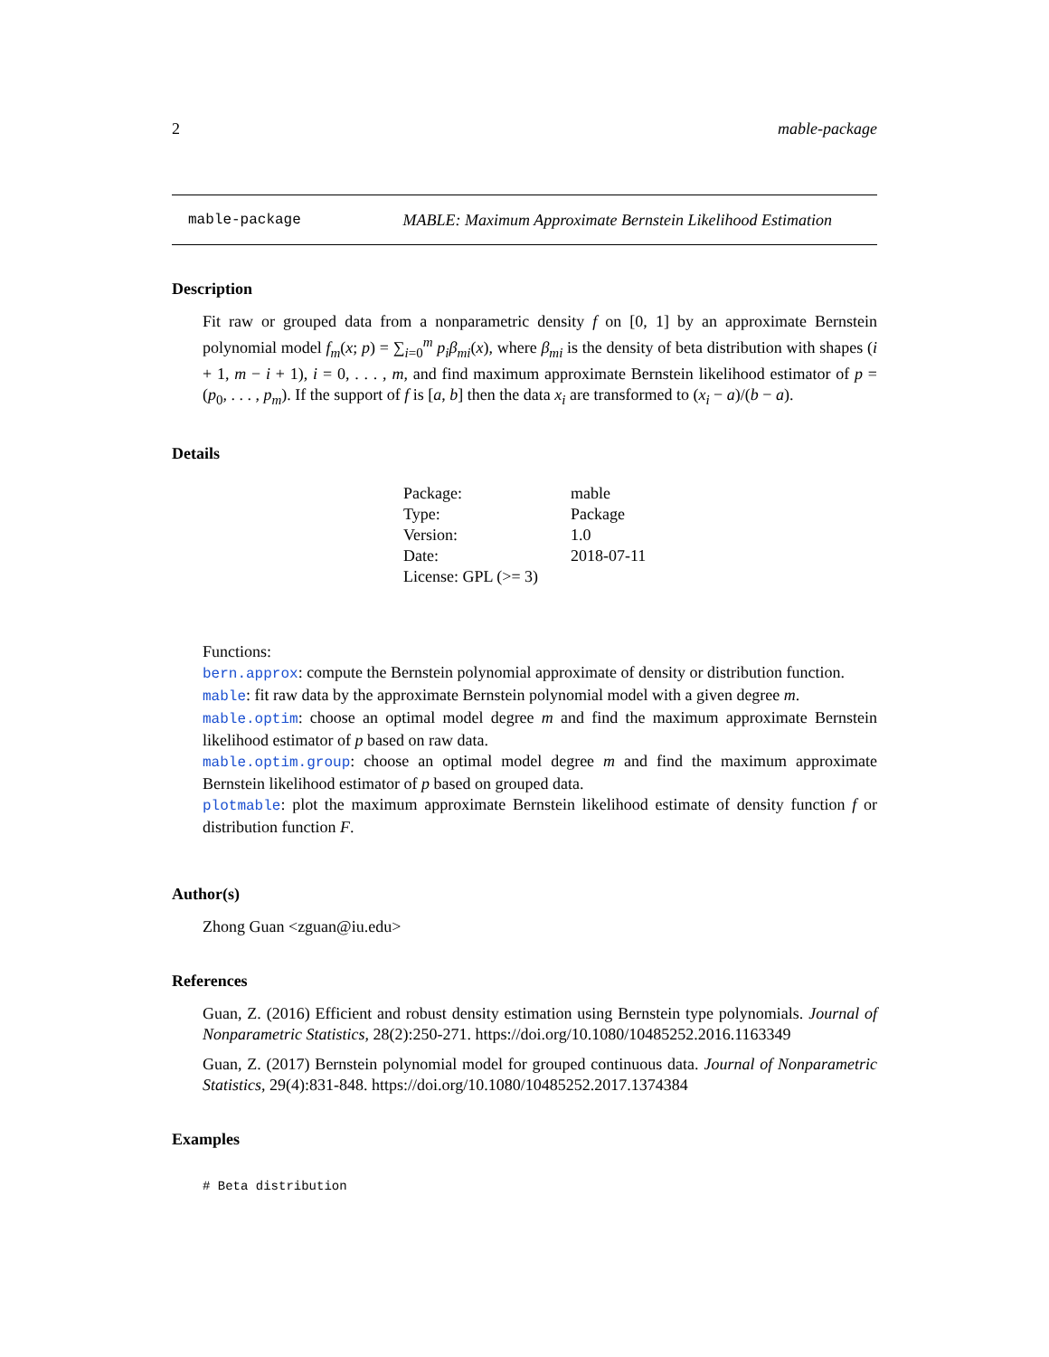2 mable-package
mable-package MABLE: Maximum Approximate Bernstein Likelihood Estimation
Description
Fit raw or grouped data from a nonparametric density f on [0, 1] by an approximate Bernstein polynomial model f<sub>m</sub>(x; p) = ∑<sub>i=0</sub><sup>m</sup> p<sub>i</sub> β<sub>mi</sub>(x), where β<sub>mi</sub> is the density of beta distribution with shapes (i + 1, m − i + 1), i = 0, . . . , m, and find maximum approximate Bernstein likelihood estimator of p = (p<sub>0</sub>, . . . , p<sub>m</sub>). If the support of f is [a, b] then the data x<sub>i</sub> are transformed to (x<sub>i</sub> − a)/(b − a).
Details
| Package: | mable |
| Type: | Package |
| Version: | 1.0 |
| Date: | 2018-07-11 |
| License: GPL (>= 3) | |
Functions:
bern.approx: compute the Bernstein polynomial approximate of density or distribution function.
mable: fit raw data by the approximate Bernstein polynomial model with a given degree m.
mable.optim: choose an optimal model degree m and find the maximum approximate Bernstein likelihood estimator of p based on raw data.
mable.optim.group: choose an optimal model degree m and find the maximum approximate Bernstein likelihood estimator of p based on grouped data.
plotmable: plot the maximum approximate Bernstein likelihood estimate of density function f or distribution function F.
Author(s)
Zhong Guan <zguan@iu.edu>
References
Guan, Z. (2016) Efficient and robust density estimation using Bernstein type polynomials. Journal of Nonparametric Statistics, 28(2):250-271. https://doi.org/10.1080/10485252.2016.1163349
Guan, Z. (2017) Bernstein polynomial model for grouped continuous data. Journal of Nonparametric Statistics, 29(4):831-848. https://doi.org/10.1080/10485252.2017.1374384
Examples
# Beta distribution